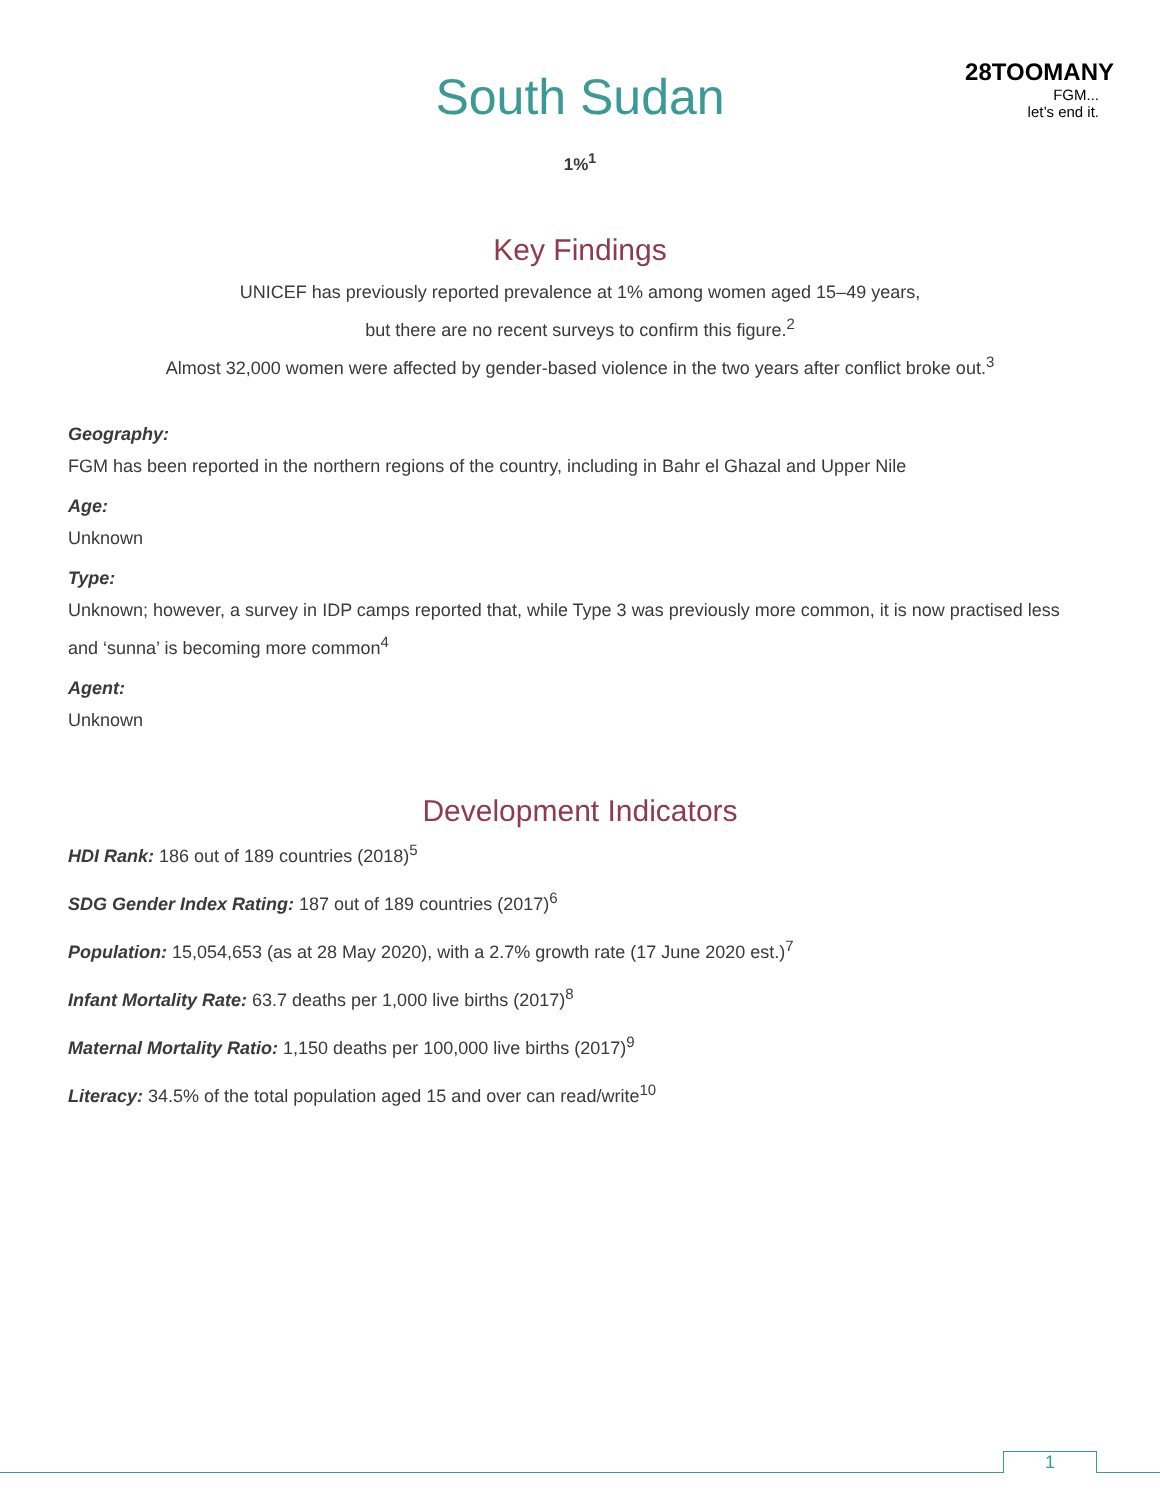South Sudan
28TOOMANY
FGM...
let’s end it.
1%<sup>1</sup>
Key Findings
UNICEF has previously reported prevalence at 1% among women aged 15–49 years,
but there are no recent surveys to confirm this figure.<sup>2</sup>
Almost 32,000 women were affected by gender-based violence in the two years after conflict broke out.<sup>3</sup>
Geography:
FGM has been reported in the northern regions of the country, including in Bahr el Ghazal and Upper Nile
Age:
Unknown
Type:
Unknown; however, a survey in IDP camps reported that, while Type 3 was previously more common, it is now practised less and ‘sunna’ is becoming more common<sup>4</sup>
Agent:
Unknown
Development Indicators
HDI Rank: 186 out of 189 countries (2018)<sup>5</sup>
SDG Gender Index Rating: 187 out of 189 countries (2017)<sup>6</sup>
Population: 15,054,653 (as at 28 May 2020), with a 2.7% growth rate (17 June 2020 est.)<sup>7</sup>
Infant Mortality Rate: 63.7 deaths per 1,000 live births (2017)<sup>8</sup>
Maternal Mortality Ratio: 1,150 deaths per 100,000 live births (2017)<sup>9</sup>
Literacy: 34.5% of the total population aged 15 and over can read/write<sup>10</sup>
1